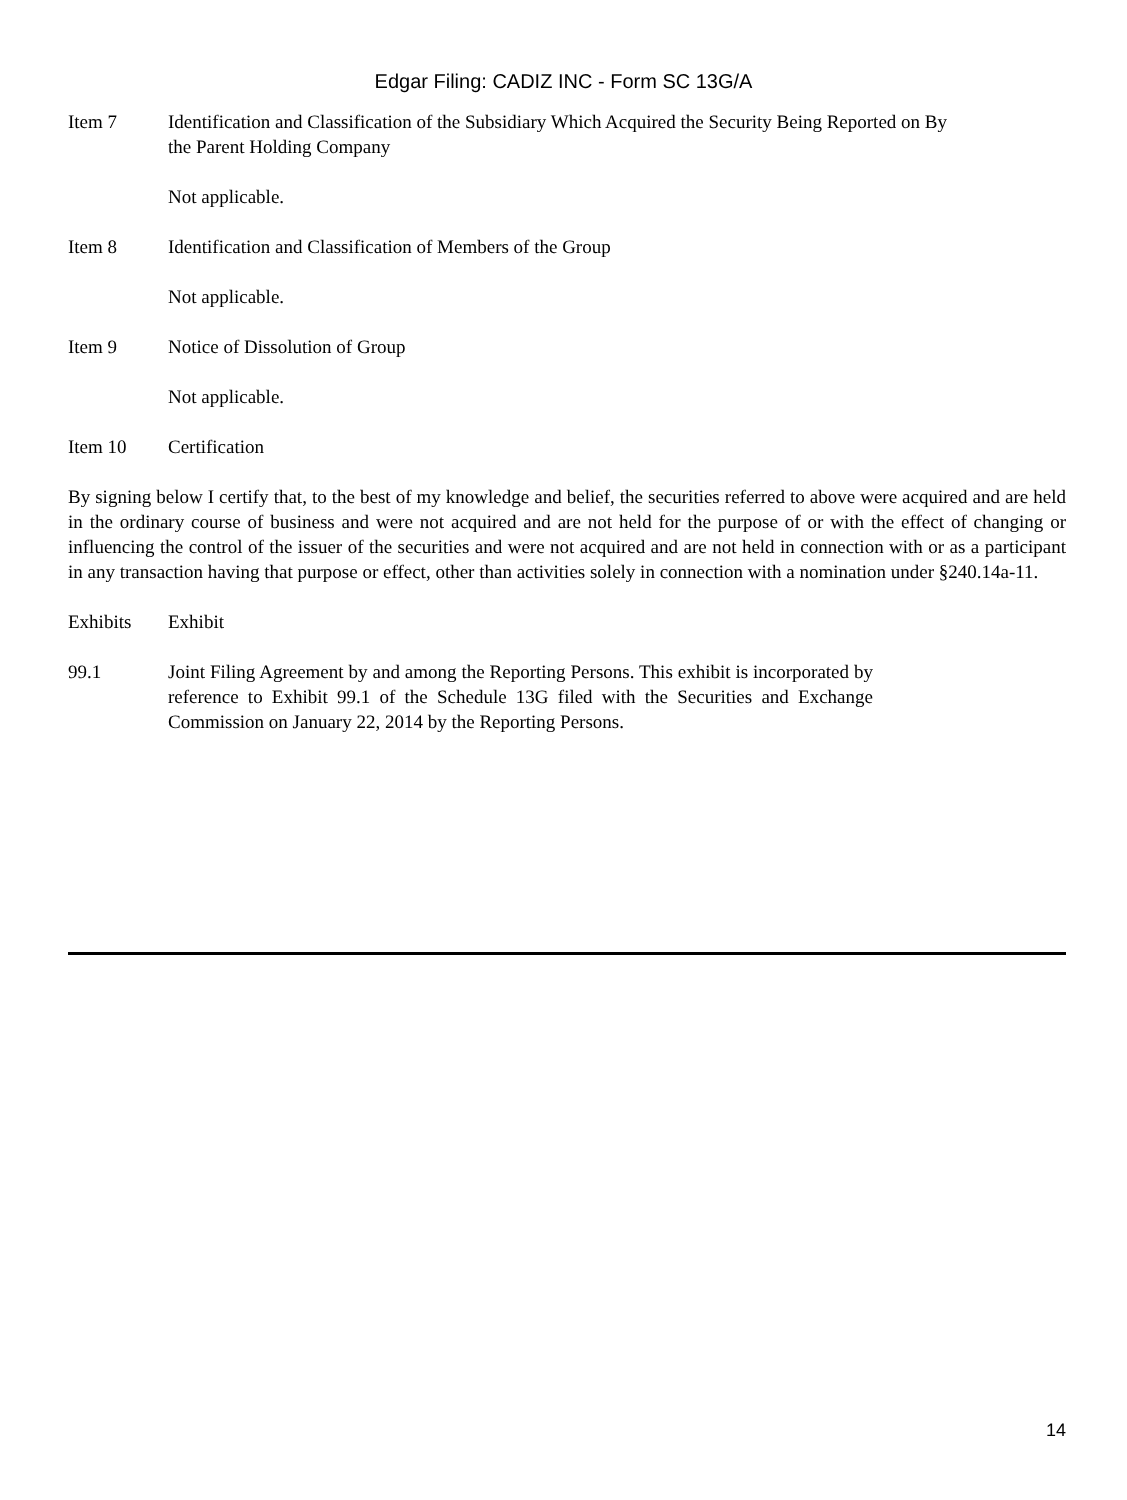Edgar Filing: CADIZ INC - Form SC 13G/A
Item 7 Identification and Classification of the Subsidiary Which Acquired the Security Being Reported on By the Parent Holding Company
Not applicable.
Item 8 Identification and Classification of Members of the Group
Not applicable.
Item 9 Notice of Dissolution of Group
Not applicable.
Item 10 Certification
By signing below I certify that, to the best of my knowledge and belief, the securities referred to above were acquired and are held in the ordinary course of business and were not acquired and are not held for the purpose of or with the effect of changing or influencing the control of the issuer of the securities and were not acquired and are not held in connection with or as a participant in any transaction having that purpose or effect, other than activities solely in connection with a nomination under §240.14a-11.
Exhibits Exhibit
99.1 Joint Filing Agreement by and among the Reporting Persons. This exhibit is incorporated by reference to Exhibit 99.1 of the Schedule 13G filed with the Securities and Exchange Commission on January 22, 2014 by the Reporting Persons.
14